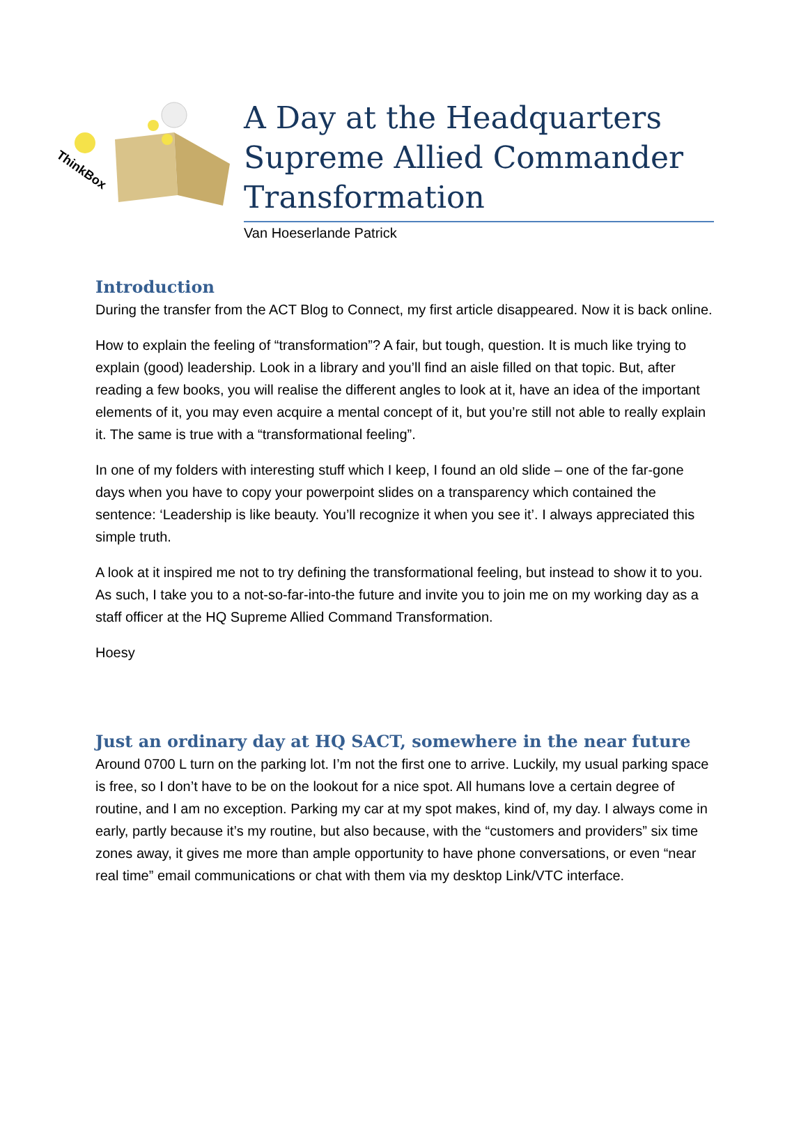ThinkBox
A Day at the Headquarters Supreme Allied Commander Transformation
Van Hoeserlande Patrick
Introduction
During the transfer from the ACT Blog to Connect, my first article disappeared. Now it is back online.
How to explain the feeling of “transformation”? A fair, but tough, question. It is much like trying to explain (good) leadership. Look in a library and you’ll find an aisle filled on that topic. But, after reading a few books, you will realise the different angles to look at it, have an idea of the important elements of it, you may even acquire a mental concept of it, but you’re still not able to really explain it. The same is true with a “transformational feeling”.
In one of my folders with interesting stuff which I keep, I found an old slide – one of the far-gone days when you have to copy your powerpoint slides on a transparency which contained the sentence: ‘Leadership is like beauty. You’ll recognize it when you see it’. I always appreciated this simple truth.
A look at it inspired me not to try defining the transformational feeling, but instead to show it to you. As such, I take you to a not-so-far-into-the future and invite you to join me on my working day as a staff officer at the HQ Supreme Allied Command Transformation.
Hoesy
Just an ordinary day at HQ SACT, somewhere in the near future
Around 0700 L turn on the parking lot. I’m not the first one to arrive. Luckily, my usual parking space is free, so I don’t have to be on the lookout for a nice spot. All humans love a certain degree of routine, and I am no exception. Parking my car at my spot makes, kind of, my day. I always come in early, partly because it’s my routine, but also because, with the “customers and providers” six time zones away, it gives me more than ample opportunity to have phone conversations, or even “near real time” email communications or chat with them via my desktop Link/VTC interface.